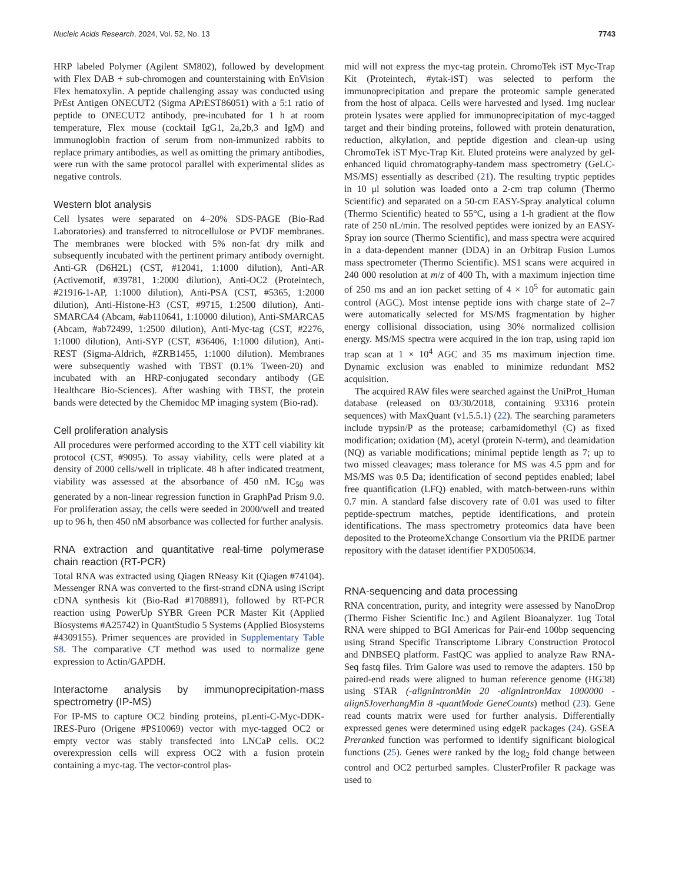Nucleic Acids Research, 2024, Vol. 52, No. 13 7743
HRP labeled Polymer (Agilent SM802), followed by development with Flex DAB + sub-chromogen and counterstaining with EnVision Flex hematoxylin. A peptide challenging assay was conducted using PrEst Antigen ONECUT2 (Sigma APrEST86051) with a 5:1 ratio of peptide to ONECUT2 antibody, pre-incubated for 1 h at room temperature, Flex mouse (cocktail IgG1, 2a,2b,3 and IgM) and immunoglobin fraction of serum from non-immunized rabbits to replace primary antibodies, as well as omitting the primary antibodies, were run with the same protocol parallel with experimental slides as negative controls.
Western blot analysis
Cell lysates were separated on 4–20% SDS-PAGE (Bio-Rad Laboratories) and transferred to nitrocellulose or PVDF membranes. The membranes were blocked with 5% non-fat dry milk and subsequently incubated with the pertinent primary antibody overnight. Anti-GR (D6H2L) (CST, #12041, 1:1000 dilution), Anti-AR (Activemotif, #39781, 1:2000 dilution), Anti-OC2 (Proteintech, #21916-1-AP, 1:1000 dilution), Anti-PSA (CST, #5365, 1:2000 dilution), Anti-Histone-H3 (CST, #9715, 1:2500 dilution), Anti-SMARCA4 (Abcam, #ab110641, 1:10000 dilution), Anti-SMARCA5 (Abcam, #ab72499, 1:2500 dilution), Anti-Myc-tag (CST, #2276, 1:1000 dilution), Anti-SYP (CST, #36406, 1:1000 dilution), Anti-REST (Sigma-Aldrich, #ZRB1455, 1:1000 dilution). Membranes were subsequently washed with TBST (0.1% Tween-20) and incubated with an HRP-conjugated secondary antibody (GE Healthcare Bio-Sciences). After washing with TBST, the protein bands were detected by the Chemidoc MP imaging system (Bio-rad).
Cell proliferation analysis
All procedures were performed according to the XTT cell viability kit protocol (CST, #9095). To assay viability, cells were plated at a density of 2000 cells/well in triplicate. 48 h after indicated treatment, viability was assessed at the absorbance of 450 nM. IC<sub>50</sub> was generated by a non-linear regression function in GraphPad Prism 9.0. For proliferation assay, the cells were seeded in 2000/well and treated up to 96 h, then 450 nM absorbance was collected for further analysis.
RNA extraction and quantitative real-time polymerase chain reaction (RT-PCR)
Total RNA was extracted using Qiagen RNeasy Kit (Qiagen #74104). Messenger RNA was converted to the first-strand cDNA using iScript cDNA synthesis kit (Bio-Rad #1708891), followed by RT-PCR reaction using PowerUp SYBR Green PCR Master Kit (Applied Biosystems #A25742) in QuantStudio 5 Systems (Applied Biosystems #4309155). Primer sequences are provided in Supplementary Table S8. The comparative CT method was used to normalize gene expression to Actin/GAPDH.
Interactome analysis by immunoprecipitation-mass spectrometry (IP-MS)
For IP-MS to capture OC2 binding proteins, pLenti-C-Myc-DDK-IRES-Puro (Origene #PS10069) vector with myc-tagged OC2 or empty vector was stably transfected into LNCaP cells. OC2 overexpression cells will express OC2 with a fusion protein containing a myc-tag. The vector-control plas-
mid will not express the myc-tag protein. ChromoTek iST Myc-Trap Kit (Proteintech, #ytak-iST) was selected to perform the immunoprecipitation and prepare the proteomic sample generated from the host of alpaca. Cells were harvested and lysed. 1mg nuclear protein lysates were applied for immunoprecipitation of myc-tagged target and their binding proteins, followed with protein denaturation, reduction, alkylation, and peptide digestion and clean-up using ChromoTek iST Myc-Trap Kit. Eluted proteins were analyzed by gel-enhanced liquid chromatography-tandem mass spectrometry (GeLC-MS/MS) essentially as described (21). The resulting tryptic peptides in 10 μl solution was loaded onto a 2-cm trap column (Thermo Scientific) and separated on a 50-cm EASY-Spray analytical column (Thermo Scientific) heated to 55°C, using a 1-h gradient at the flow rate of 250 nL/min. The resolved peptides were ionized by an EASY-Spray ion source (Thermo Scientific), and mass spectra were acquired in a data-dependent manner (DDA) in an Orbitrap Fusion Lumos mass spectrometer (Thermo Scientific). MS1 scans were acquired in 240 000 resolution at m/z of 400 Th, with a maximum injection time of 250 ms and an ion packet setting of 4 × 10<sup>5</sup> for automatic gain control (AGC). Most intense peptide ions with charge state of 2–7 were automatically selected for MS/MS fragmentation by higher energy collisional dissociation, using 30% normalized collision energy. MS/MS spectra were acquired in the ion trap, using rapid ion trap scan at 1 × 10<sup>4</sup> AGC and 35 ms maximum injection time. Dynamic exclusion was enabled to minimize redundant MS2 acquisition.
The acquired RAW files were searched against the UniProt_Human database (released on 03/30/2018, containing 93316 protein sequences) with MaxQuant (v1.5.5.1) (22). The searching parameters include trypsin/P as the protease; carbamidomethyl (C) as fixed modification; oxidation (M), acetyl (protein N-term), and deamidation (NQ) as variable modifications; minimal peptide length as 7; up to two missed cleavages; mass tolerance for MS was 4.5 ppm and for MS/MS was 0.5 Da; identification of second peptides enabled; label free quantification (LFQ) enabled, with match-between-runs within 0.7 min. A standard false discovery rate of 0.01 was used to filter peptide-spectrum matches, peptide identifications, and protein identifications. The mass spectrometry proteomics data have been deposited to the ProteomeXchange Consortium via the PRIDE partner repository with the dataset identifier PXD050634.
RNA-sequencing and data processing
RNA concentration, purity, and integrity were assessed by NanoDrop (Thermo Fisher Scientific Inc.) and Agilent Bioanalyzer. 1ug Total RNA were shipped to BGI Americas for Pair-end 100bp sequencing using Strand Specific Transcriptome Library Construction Protocol and DNBSEQ platform. FastQC was applied to analyze Raw RNA-Seq fastq files. Trim Galore was used to remove the adapters. 150 bp paired-end reads were aligned to human reference genome (HG38) using STAR (-alignIntronMin 20 -alignIntronMax 1000000 -alignSJoverhangMin 8 -quantMode GeneCounts) method (23). Gene read counts matrix were used for further analysis. Differentially expressed genes were determined using edgeR packages (24). GSEA Preranked function was performed to identify significant biological functions (25). Genes were ranked by the log<sub>2</sub> fold change between control and OC2 perturbed samples. ClusterProfiler R package was used to